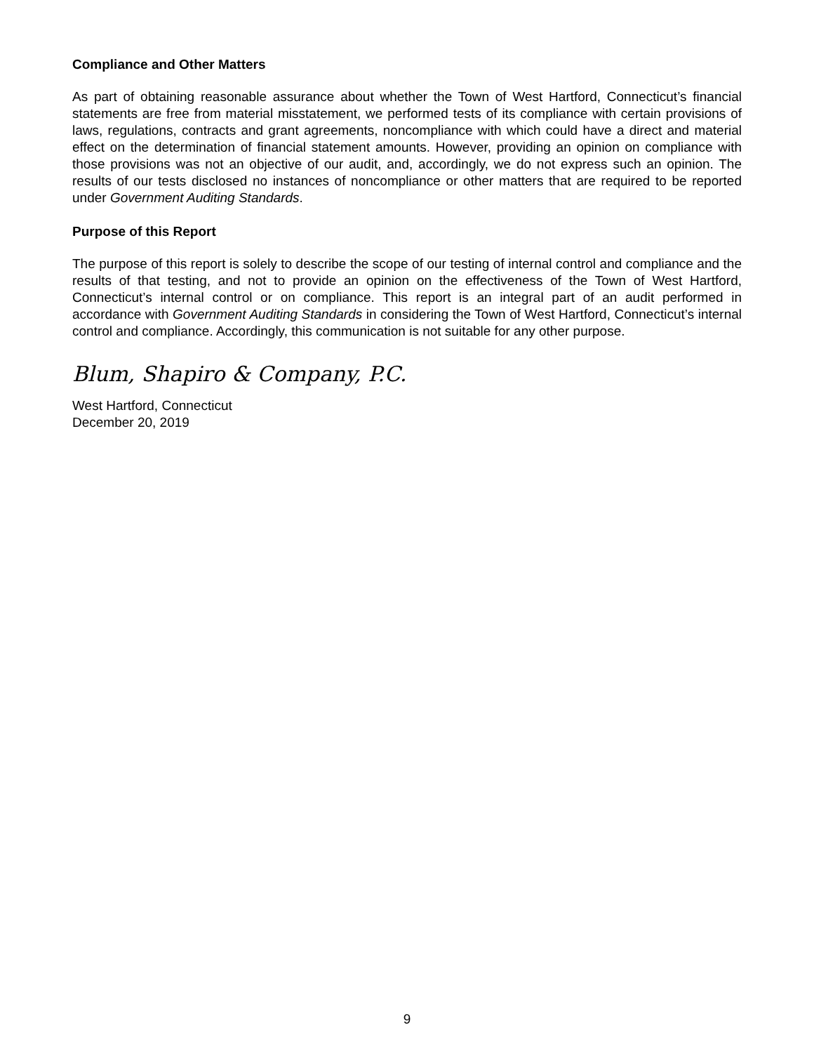Compliance and Other Matters
As part of obtaining reasonable assurance about whether the Town of West Hartford, Connecticut’s financial statements are free from material misstatement, we performed tests of its compliance with certain provisions of laws, regulations, contracts and grant agreements, noncompliance with which could have a direct and material effect on the determination of financial statement amounts. However, providing an opinion on compliance with those provisions was not an objective of our audit, and, accordingly, we do not express such an opinion. The results of our tests disclosed no instances of noncompliance or other matters that are required to be reported under Government Auditing Standards.
Purpose of this Report
The purpose of this report is solely to describe the scope of our testing of internal control and compliance and the results of that testing, and not to provide an opinion on the effectiveness of the Town of West Hartford, Connecticut’s internal control or on compliance. This report is an integral part of an audit performed in accordance with Government Auditing Standards in considering the Town of West Hartford, Connecticut’s internal control and compliance. Accordingly, this communication is not suitable for any other purpose.
Blum, Shapiro & Company, P.C.
West Hartford, Connecticut
December 20, 2019
9